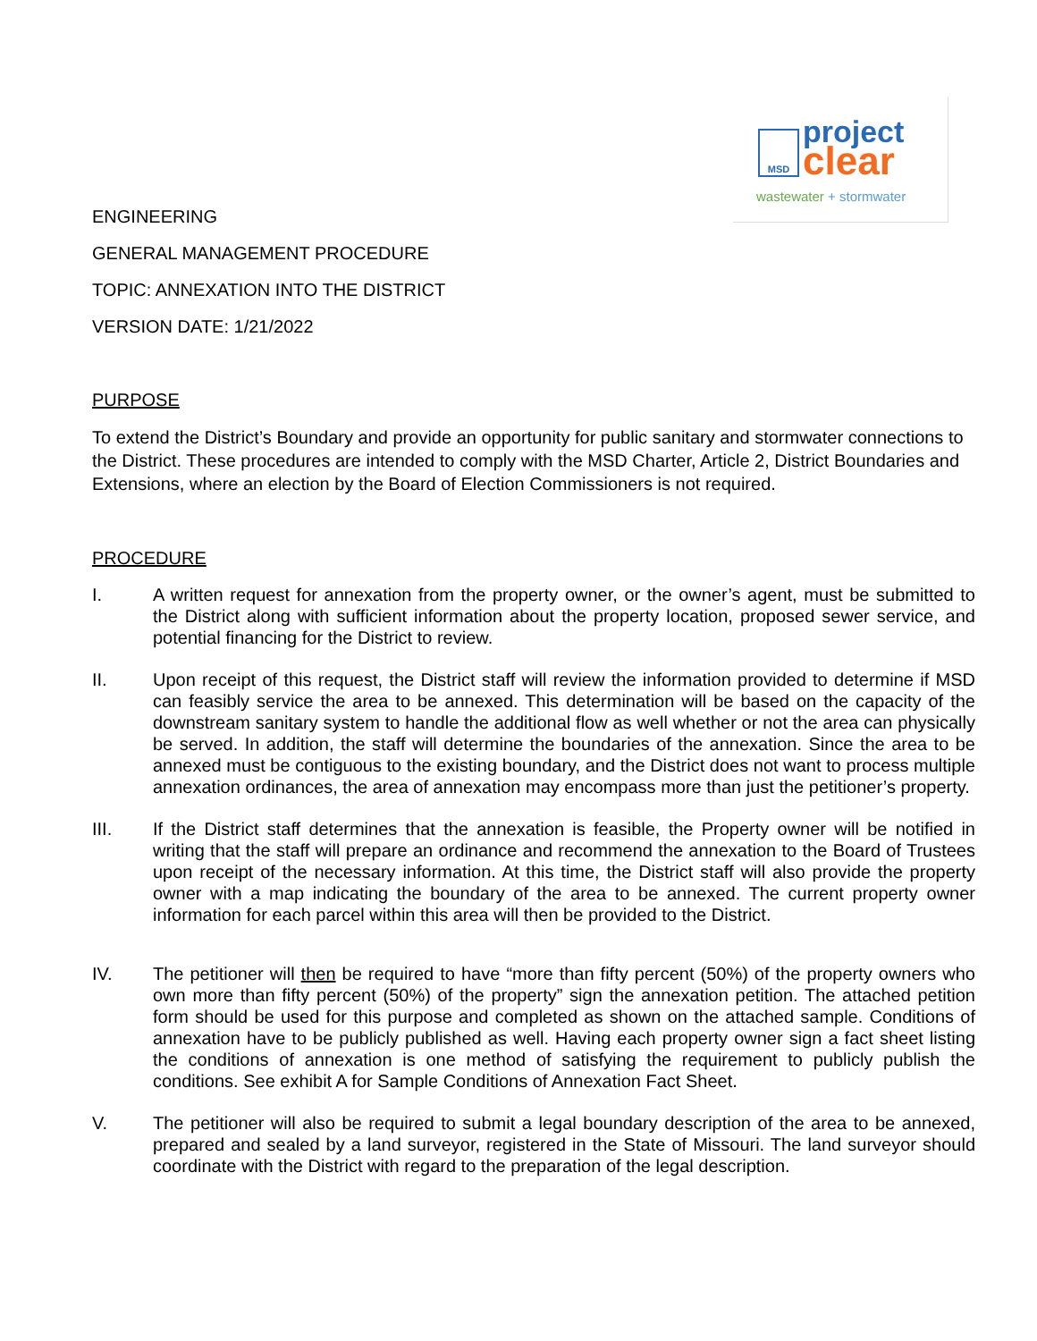MSD project
clear
wastewater + stormwater
ENGINEERING
GENERAL MANAGEMENT PROCEDURE
TOPIC: ANNEXATION INTO THE DISTRICT
VERSION DATE: 1/21/2022
PURPOSE
To extend the District’s Boundary and provide an opportunity for public sanitary and stormwater connections to the District. These procedures are intended to comply with the MSD Charter, Article 2, District Boundaries and Extensions, where an election by the Board of Election Commissioners is not required.
PROCEDURE
I. A written request for annexation from the property owner, or the owner’s agent, must be submitted to the District along with sufficient information about the property location, proposed sewer service, and potential financing for the District to review.
II. Upon receipt of this request, the District staff will review the information provided to determine if MSD can feasibly service the area to be annexed. This determination will be based on the capacity of the downstream sanitary system to handle the additional flow as well whether or not the area can physically be served. In addition, the staff will determine the boundaries of the annexation. Since the area to be annexed must be contiguous to the existing boundary, and the District does not want to process multiple annexation ordinances, the area of annexation may encompass more than just the petitioner’s property.
III. If the District staff determines that the annexation is feasible, the Property owner will be notified in writing that the staff will prepare an ordinance and recommend the annexation to the Board of Trustees upon receipt of the necessary information. At this time, the District staff will also provide the property owner with a map indicating the boundary of the area to be annexed. The current property owner information for each parcel within this area will then be provided to the District.
IV. The petitioner will then be required to have “more than fifty percent (50%) of the property owners who own more than fifty percent (50%) of the property” sign the annexation petition. The attached petition form should be used for this purpose and completed as shown on the attached sample. Conditions of annexation have to be publicly published as well. Having each property owner sign a fact sheet listing the conditions of annexation is one method of satisfying the requirement to publicly publish the conditions. See exhibit A for Sample Conditions of Annexation Fact Sheet.
V. The petitioner will also be required to submit a legal boundary description of the area to be annexed, prepared and sealed by a land surveyor, registered in the State of Missouri. The land surveyor should coordinate with the District with regard to the preparation of the legal description.